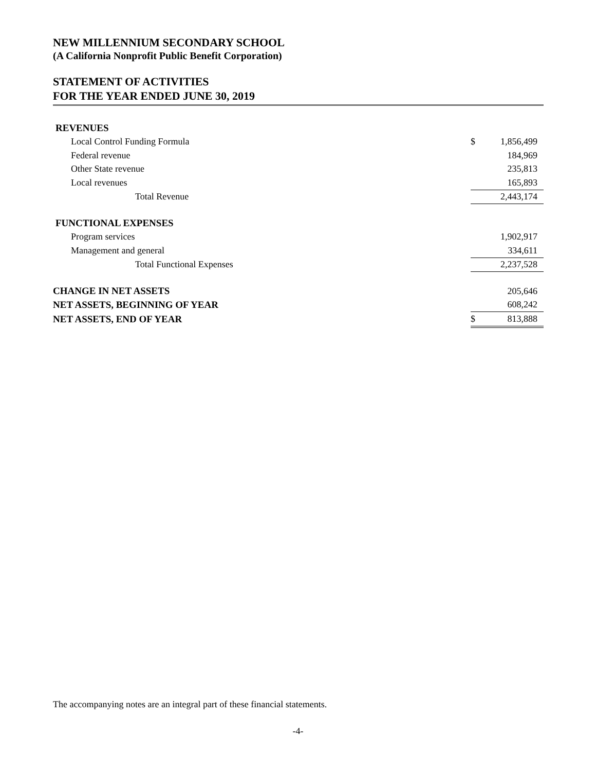NEW MILLENNIUM SECONDARY SCHOOL
(A California Nonprofit Public Benefit Corporation)
STATEMENT OF ACTIVITIES
FOR THE YEAR ENDED JUNE 30, 2019
| REVENUES | | |
| Local Control Funding Formula | $ | 1,856,499 |
| Federal revenue | | 184,969 |
| Other State revenue | | 235,813 |
| Local revenues | | 165,893 |
| Total Revenue | | 2,443,174 |
| FUNCTIONAL EXPENSES | | |
| Program services | | 1,902,917 |
| Management and general | | 334,611 |
| Total Functional Expenses | | 2,237,528 |
| CHANGE IN NET ASSETS | | 205,646 |
| NET ASSETS, BEGINNING OF YEAR | | 608,242 |
| NET ASSETS, END OF YEAR | $ | 813,888 |
The accompanying notes are an integral part of these financial statements.
-4-